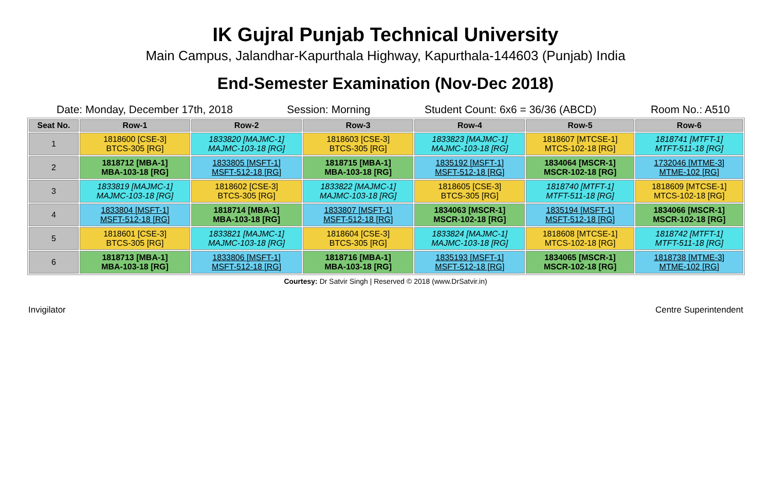IK Gujral Punjab Technical University
Main Campus, Jalandhar-Kapurthala Highway, Kapurthala-144603 (Punjab) India
End-Semester Examination (Nov-Dec 2018)
Date: Monday, December 17th, 2018 Session: Morning Student Count: 6x6 = 36/36 (ABCD) Room No.: A510
| Seat No. | Row-1 | Row-2 | Row-3 | Row-4 | Row-5 | Row-6 |
| --- | --- | --- | --- | --- | --- | --- |
| 1 | 1818600 [CSE-3] BTCS-305 [RG] | 1833820 [MAJMC-1] MAJMC-103-18 [RG] | 1818603 [CSE-3] BTCS-305 [RG] | 1833823 [MAJMC-1] MAJMC-103-18 [RG] | 1818607 [MTCSE-1] MTCS-102-18 [RG] | 1818741 [MTFT-1] MTFT-511-18 [RG] |
| 2 | 1818712 [MBA-1] MBA-103-18 [RG] | 1833805 [MSFT-1] MSFT-512-18 [RG] | 1818715 [MBA-1] MBA-103-18 [RG] | 1835192 [MSFT-1] MSFT-512-18 [RG] | 1834064 [MSCR-1] MSCR-102-18 [RG] | 1732046 [MTME-3] MTME-102 [RG] |
| 3 | 1833819 [MAJMC-1] MAJMC-103-18 [RG] | 1818602 [CSE-3] BTCS-305 [RG] | 1833822 [MAJMC-1] MAJMC-103-18 [RG] | 1818605 [CSE-3] BTCS-305 [RG] | 1818740 [MTFT-1] MTFT-511-18 [RG] | 1818609 [MTCSE-1] MTCS-102-18 [RG] |
| 4 | 1833804 [MSFT-1] MSFT-512-18 [RG] | 1818714 [MBA-1] MBA-103-18 [RG] | 1833807 [MSFT-1] MSFT-512-18 [RG] | 1834063 [MSCR-1] MSCR-102-18 [RG] | 1835194 [MSFT-1] MSFT-512-18 [RG] | 1834066 [MSCR-1] MSCR-102-18 [RG] |
| 5 | 1818601 [CSE-3] BTCS-305 [RG] | 1833821 [MAJMC-1] MAJMC-103-18 [RG] | 1818604 [CSE-3] BTCS-305 [RG] | 1833824 [MAJMC-1] MAJMC-103-18 [RG] | 1818608 [MTCSE-1] MTCS-102-18 [RG] | 1818742 [MTFT-1] MTFT-511-18 [RG] |
| 6 | 1818713 [MBA-1] MBA-103-18 [RG] | 1833806 [MSFT-1] MSFT-512-18 [RG] | 1818716 [MBA-1] MBA-103-18 [RG] | 1835193 [MSFT-1] MSFT-512-18 [RG] | 1834065 [MSCR-1] MSCR-102-18 [RG] | 1818738 [MTME-3] MTME-102 [RG] |
Courtesy: Dr Satvir Singh | Reserved © 2018 (www.DrSatvir.in)
Invigilator Centre Superintendent